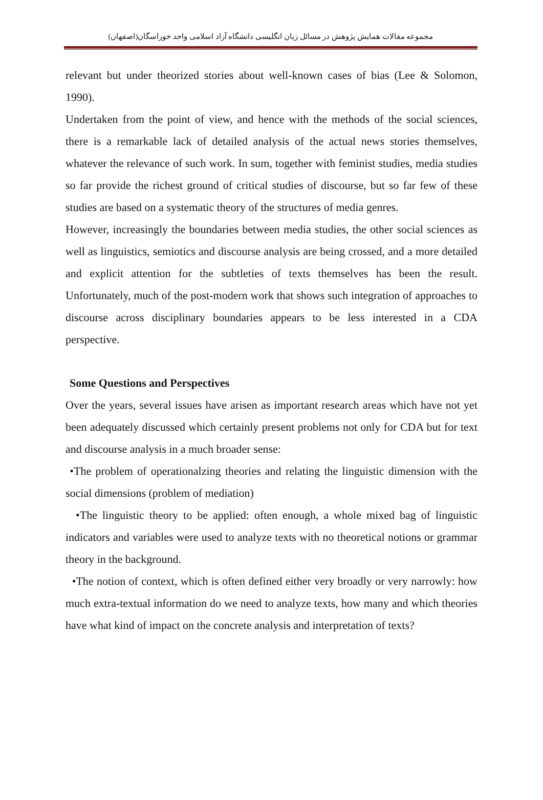مجموعه مقالات همایش پژوهش در مسائل زبان انگلیسی دانشگاه آزاد اسلامی واحد خوراسگان(اصفهان)
relevant but under theorized stories about well-known cases of bias (Lee & Solomon, 1990).
Undertaken from the point of view, and hence with the methods of the social sciences, there is a remarkable lack of detailed analysis of the actual news stories themselves, whatever the relevance of such work. In sum, together with feminist studies, media studies so far provide the richest ground of critical studies of discourse, but so far few of these studies are based on a systematic theory of the structures of media genres.
However, increasingly the boundaries between media studies, the other social sciences as well as linguistics, semiotics and discourse analysis are being crossed, and a more detailed and explicit attention for the subtleties of texts themselves has been the result. Unfortunately, much of the post-modern work that shows such integration of approaches to discourse across disciplinary boundaries appears to be less interested in a CDA perspective.
Some Questions and Perspectives
Over the years, several issues have arisen as important research areas which have not yet been adequately discussed which certainly present problems not only for CDA but for text and discourse analysis in a much broader sense:
•The problem of operationalzing theories and relating the linguistic dimension with the social dimensions (problem of mediation)
•The linguistic theory to be applied: often enough, a whole mixed bag of linguistic indicators and variables were used to analyze texts with no theoretical notions or grammar theory in the background.
•The notion of context, which is often defined either very broadly or very narrowly: how much extra-textual information do we need to analyze texts, how many and which theories have what kind of impact on the concrete analysis and interpretation of texts?